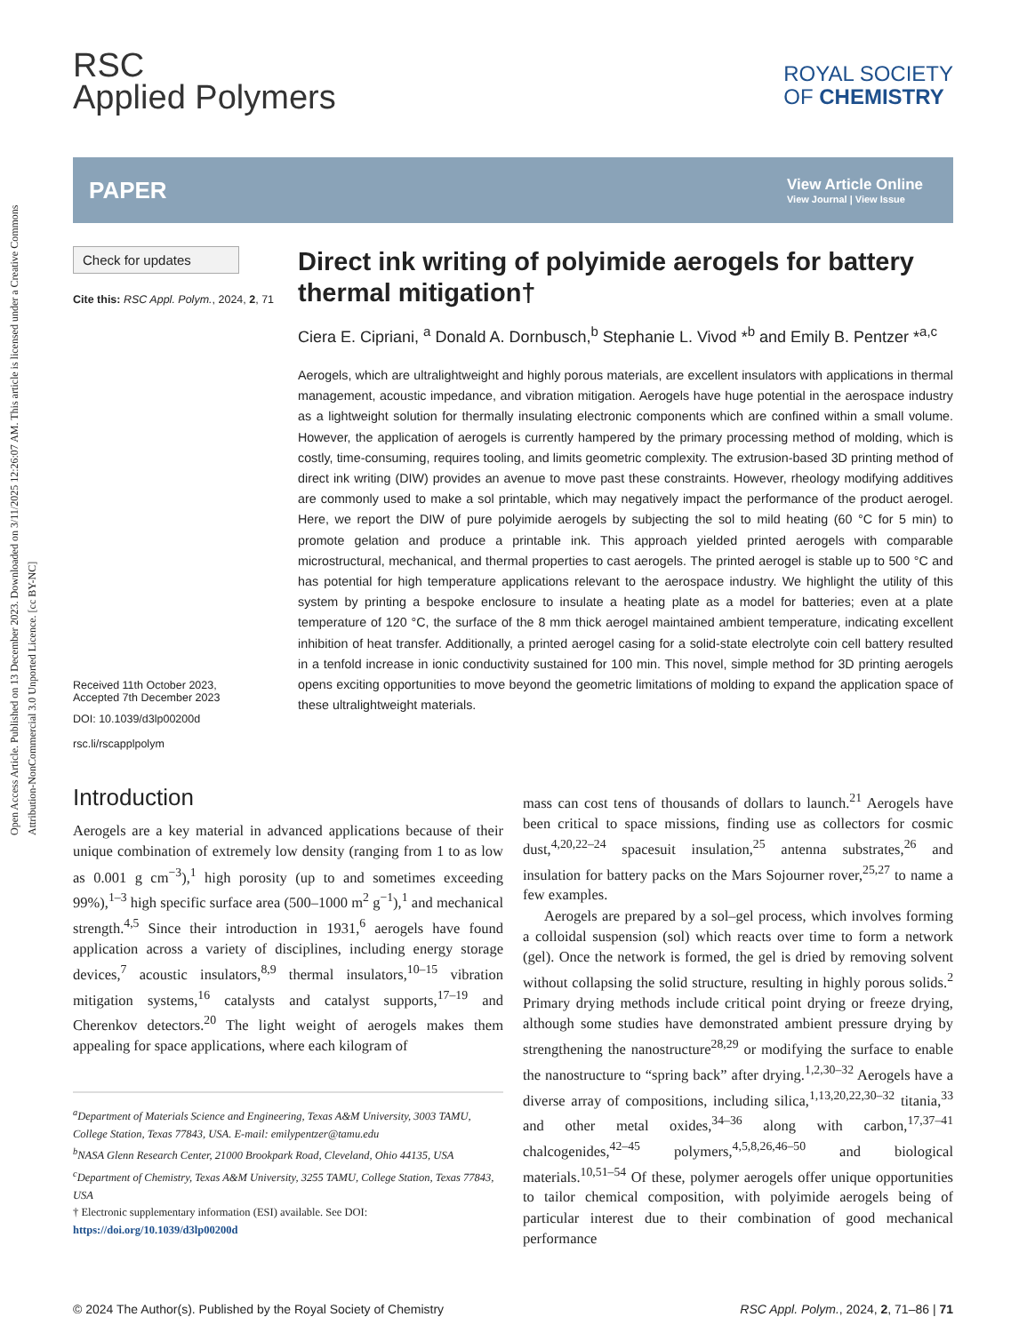Open Access Article. Published on 13 December 2023. Downloaded on 3/11/2025 12:26:07 AM. This article is licensed under a Creative Commons Attribution-NonCommercial 3.0 Unported Licence. [cc BY-NC]
RSC
Applied Polymers
ROYAL SOCIETY
OF CHEMISTRY
PAPER
View Article Online
View Journal | View Issue
Check for updates
Cite this: RSC Appl. Polym., 2024, 2, 71
Received 11th October 2023,
Accepted 7th December 2023
DOI: 10.1039/d3lp00200d
rsc.li/rscapplpolym
Direct ink writing of polyimide aerogels for battery thermal mitigation†
Ciera E. Cipriani, <sup>a</sup> Donald A. Dornbusch,<sup>b</sup> Stephanie L. Vivod *<sup>b</sup> and Emily B. Pentzer *<sup>a,c</sup>
Aerogels, which are ultralightweight and highly porous materials, are excellent insulators with applications in thermal management, acoustic impedance, and vibration mitigation. Aerogels have huge potential in the aerospace industry as a lightweight solution for thermally insulating electronic components which are confined within a small volume. However, the application of aerogels is currently hampered by the primary processing method of molding, which is costly, time-consuming, requires tooling, and limits geometric complexity. The extrusion-based 3D printing method of direct ink writing (DIW) provides an avenue to move past these constraints. However, rheology modifying additives are commonly used to make a sol printable, which may negatively impact the performance of the product aerogel. Here, we report the DIW of pure polyimide aerogels by subjecting the sol to mild heating (60 °C for 5 min) to promote gelation and produce a printable ink. This approach yielded printed aerogels with comparable microstructural, mechanical, and thermal properties to cast aerogels. The printed aerogel is stable up to 500 °C and has potential for high temperature applications relevant to the aerospace industry. We highlight the utility of this system by printing a bespoke enclosure to insulate a heating plate as a model for batteries; even at a plate temperature of 120 °C, the surface of the 8 mm thick aerogel maintained ambient temperature, indicating excellent inhibition of heat transfer. Additionally, a printed aerogel casing for a solid-state electrolyte coin cell battery resulted in a tenfold increase in ionic conductivity sustained for 100 min. This novel, simple method for 3D printing aerogels opens exciting opportunities to move beyond the geometric limitations of molding to expand the application space of these ultralightweight materials.
Introduction
Aerogels are a key material in advanced applications because of their unique combination of extremely low density (ranging from 1 to as low as 0.001 g cm<sup>−3</sup>),<sup>1</sup> high porosity (up to and sometimes exceeding 99%),<sup>1–3</sup> high specific surface area (500–1000 m<sup>2</sup> g<sup>−1</sup>),<sup>1</sup> and mechanical strength.<sup>4,5</sup> Since their introduction in 1931,<sup>6</sup> aerogels have found application across a variety of disciplines, including energy storage devices,<sup>7</sup> acoustic insulators,<sup>8,9</sup> thermal insulators,<sup>10–15</sup> vibration mitigation systems,<sup>16</sup> catalysts and catalyst supports,<sup>17–19</sup> and Cherenkov detectors.<sup>20</sup> The light weight of aerogels makes them appealing for space applications, where each kilogram of
<sup>a</sup> Department of Materials Science and Engineering, Texas A&M University, 3003 TAMU, College Station, Texas 77843, USA. E-mail: emilypentzer@tamu.edu
<sup>b</sup> NASA Glenn Research Center, 21000 Brookpark Road, Cleveland, Ohio 44135, USA
<sup>c</sup> Department of Chemistry, Texas A&M University, 3255 TAMU, College Station, Texas 77843, USA
† Electronic supplementary information (ESI) available. See DOI: https://doi.org/10.1039/d3lp00200d
mass can cost tens of thousands of dollars to launch.<sup>21</sup> Aerogels have been critical to space missions, finding use as collectors for cosmic dust,<sup>4,20,22–24</sup> spacesuit insulation,<sup>25</sup> antenna substrates,<sup>26</sup> and insulation for battery packs on the Mars Sojourner rover,<sup>25,27</sup> to name a few examples.
Aerogels are prepared by a sol–gel process, which involves forming a colloidal suspension (sol) which reacts over time to form a network (gel). Once the network is formed, the gel is dried by removing solvent without collapsing the solid structure, resulting in highly porous solids.<sup>2</sup> Primary drying methods include critical point drying or freeze drying, although some studies have demonstrated ambient pressure drying by strengthening the nanostructure<sup>28,29</sup> or modifying the surface to enable the nanostructure to “spring back” after drying.<sup>1,2,30–32</sup> Aerogels have a diverse array of compositions, including silica,<sup>1,13,20,22,30–32</sup> titania,<sup>33</sup> and other metal oxides,<sup>34–36</sup> along with carbon,<sup>17,37–41</sup> chalcogenides,<sup>42–45</sup> polymers,<sup>4,5,8,26,46–50</sup> and biological materials.<sup>10,51–54</sup> Of these, polymer aerogels offer unique opportunities to tailor chemical composition, with polyimide aerogels being of particular interest due to their combination of good mechanical performance
© 2024 The Author(s). Published by the Royal Society of Chemistry RSC Appl. Polym., 2024, 2, 71–86 | 71